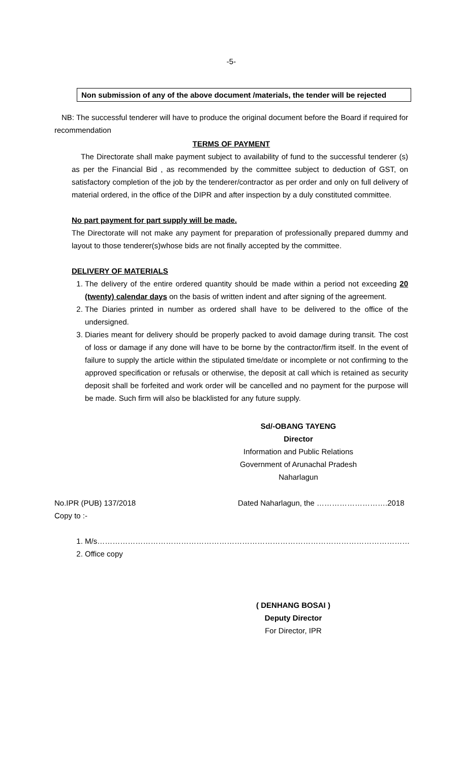-5-
Non submission of any of the above document /materials, the tender will be rejected
NB: The successful tenderer will have to produce the original document before the Board if required for recommendation
TERMS OF PAYMENT
The Directorate shall make payment subject to availability of fund to the successful tenderer (s) as per the Financial Bid , as recommended by the committee subject to deduction of GST, on satisfactory completion of the job by the tenderer/contractor as per order and only on full delivery of material ordered, in the office of the DIPR and after inspection by a duly constituted committee.
No part payment for part supply will be made.
The Directorate will not make any payment for preparation of professionally prepared dummy and layout to those tenderer(s)whose bids are not finally accepted by the committee.
DELIVERY OF MATERIALS
1. The delivery of the entire ordered quantity should be made within a period not exceeding 20 (twenty) calendar days on the basis of written indent and after signing of the agreement.
2. The Diaries printed in number as ordered shall have to be delivered to the office of the undersigned.
3. Diaries meant for delivery should be properly packed to avoid damage during transit. The cost of loss or damage if any done will have to be borne by the contractor/firm itself. In the event of failure to supply the article within the stipulated time/date or incomplete or not confirming to the approved specification or refusals or otherwise, the deposit at call which is retained as security deposit shall be forfeited and work order will be cancelled and no payment for the purpose will be made. Such firm will also be blacklisted for any future supply.
Sd/-OBANG TAYENG
Director
Information and Public Relations
Government of Arunachal Pradesh
Naharlagun
No.IPR (PUB) 137/2018 Dated Naharlagun, the ……………………….2018
Copy to :-
1. M/s……………………………………………………………………………………………………………
2. Office copy
( DENHANG BOSAI )
Deputy Director
For Director, IPR